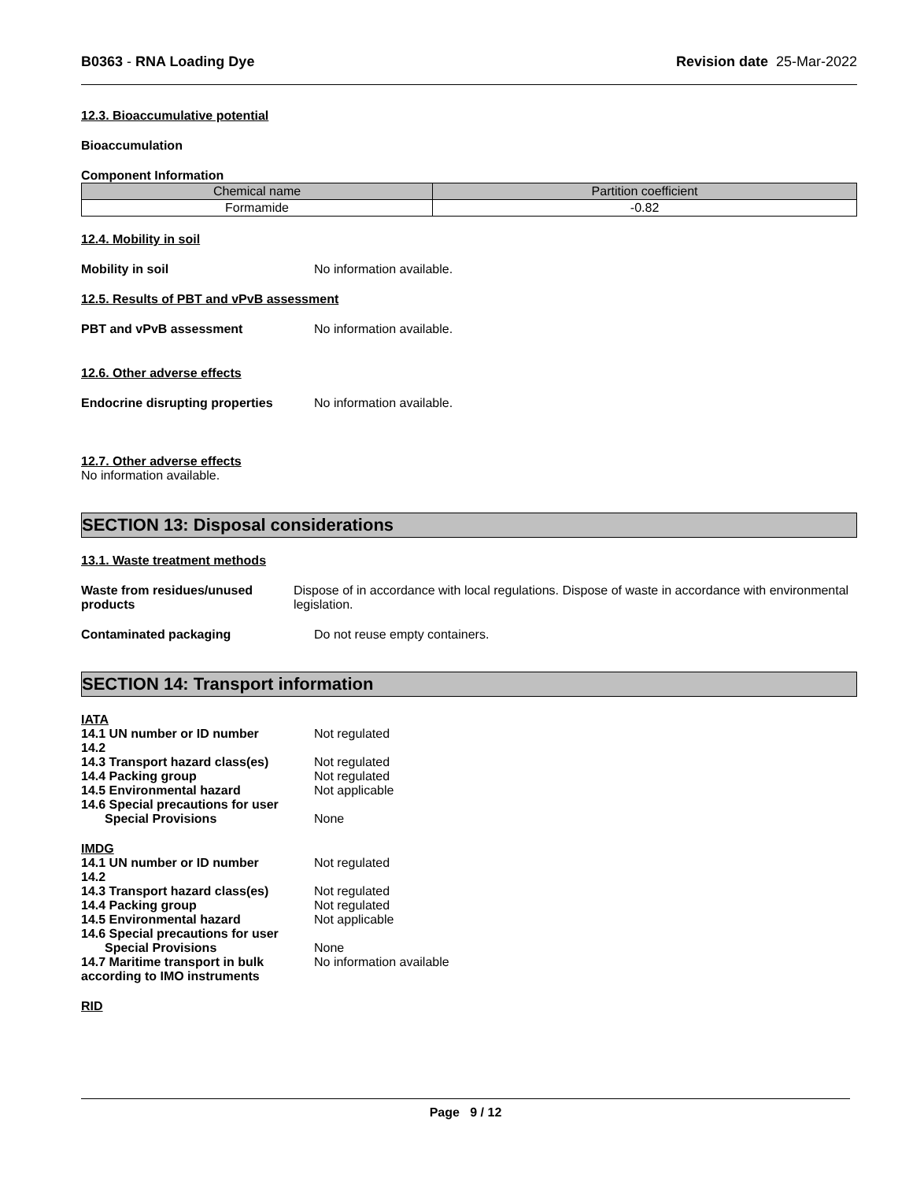B0363 - RNA Loading Dye Revision date 25-Mar-2022
12.3. Bioaccumulative potential
Bioaccumulation
Component Information
| Chemical name | Partition coefficient |
| --- | --- |
| Formamide | -0.82 |
12.4. Mobility in soil
Mobility in soil No information available.
12.5. Results of PBT and vPvB assessment
PBT and vPvB assessment No information available.
12.6. Other adverse effects
Endocrine disrupting properties
No information available.
12.7. Other adverse effects
No information available.
SECTION 13: Disposal considerations
13.1. Waste treatment methods
Waste from residues/unused products
Dispose of in accordance with local regulations. Dispose of waste in accordance with environmental legislation.
Contaminated packaging Do not reuse empty containers.
SECTION 14: Transport information
IATA
14.1 UN number or ID number Not regulated
14.2
14.3 Transport hazard class(es)
Not regulated
14.4 Packing group Not regulated
14.5 Environmental hazard Not applicable
14.6 Special precautions for user
Special Provisions None
IMDG
14.1 UN number or ID number Not regulated
14.2
14.3 Transport hazard class(es)
Not regulated
14.4 Packing group Not regulated
14.5 Environmental hazard Not applicable
14.6 Special precautions for user
Special Provisions None
14.7 Maritime transport in bulk according to IMO instruments
No information available
RID
Page 9 / 12